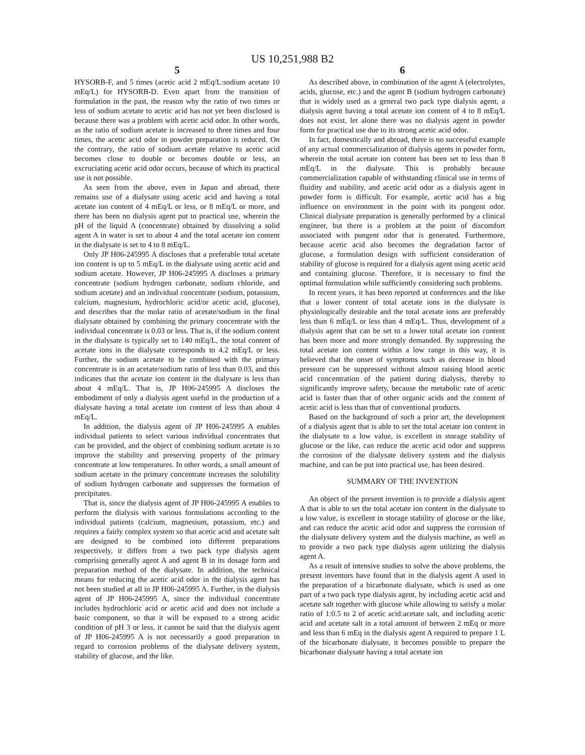US 10,251,988 B2
5
HYSORB-F, and 5 times (acetic acid 2 mEq/L:sodium acetate 10 mEq/L) for HYSORB-D. Even apart from the transition of formulation in the past, the reason why the ratio of two times or less of sodium acetate to acetic acid has not yet been disclosed is because there was a problem with acetic acid odor. In other words, as the ratio of sodium acetate is increased to three times and four times, the acetic acid odor in powder preparation is reduced. On the contrary, the ratio of sodium acetate relative to acetic acid becomes close to double or becomes double or less, an excruciating acetic acid odor occurs, because of which its practical use is not possible.
As seen from the above, even in Japan and abroad, there remains use of a dialysate using acetic acid and having a total acetate ion content of 4 mEq/L or less, or 8 mEq/L or more, and there has been no dialysis agent put to practical use, wherein the pH of the liquid A (concentrate) obtained by dissolving a solid agent A in water is set to about 4 and the total acetate ion content in the dialysate is set to 4 to 8 mEq/L.
Only JP H06-245995 A discloses that a preferable total acetate ion content is up to 5 mEq/L in the dialysate using acetic acid and sodium acetate. However, JP H06-245995 A discloses a primary concentrate (sodium hydrogen carbonate, sodium chloride, and sodium acetate) and an individual concentrate (sodium, potassium, calcium, magnesium, hydrochloric acid/or acetic acid, glucose), and describes that the molar ratio of acetate/sodium in the final dialysate obtained by combining the primary concentrate with the individual concentrate is 0.03 or less. That is, if the sodium content in the dialysate is typically set to 140 mEq/L, the total content of acetate ions in the dialysate corresponds to 4.2 mEq/L or less. Further, the sodium acetate to be combined with the primary concentrate is in an acetate/sodium ratio of less than 0.03, and this indicates that the acetate ion content in the dialysate is less than about 4 mEq/L. That is, JP H06-245995 A discloses the embodiment of only a dialysis agent useful in the production of a dialysate having a total acetate ion content of less than about 4 mEq/L.
In addition, the dialysis agent of JP H06-245995 A enables individual patients to select various individual concentrates that can be provided, and the object of combining sodium acetate is to improve the stability and preserving property of the primary concentrate at low temperatures. In other words, a small amount of sodium acetate in the primary concentrate increases the solubility of sodium hydrogen carbonate and suppresses the formation of precipitates.
That is, since the dialysis agent of JP H06-245995 A enables to perform the dialysis with various formulations according to the individual patients (calcium, magnesium, potassium, etc.) and requires a fairly complex system so that acetic acid and acetate salt are designed to be combined into different preparations respectively, it differs from a two pack type dialysis agent comprising generally agent A and agent B in its dosage form and preparation method of the dialysate. In addition, the technical means for reducing the acetic acid odor in the dialysis agent has not been studied at all in JP H06-245995 A. Further, in the dialysis agent of JP H06-245995 A, since the individual concentrate includes hydrochloric acid or acetic acid and does not include a basic component, so that it will be exposed to a strong acidic condition of pH 3 or less, it cannot be said that the dialysis agent of JP H06-245995 A is not necessarily a good preparation in regard to corrosion problems of the dialysate delivery system, stability of glucose, and the like.
6
As described above, in combination of the agent A (electrolytes, acids, glucose, etc.) and the agent B (sodium hydrogen carbonate) that is widely used as a general two pack type dialysis agent, a dialysis agent having a total acetate ion content of 4 to 8 mEq/L does not exist, let alone there was no dialysis agent in powder form for practical use due to its strong acetic acid odor.
In fact, domestically and abroad, there is no successful example of any actual commercialization of dialysis agents in powder form, wherein the total acetate ion content has been set to less than 8 mEq/L in the dialysate. This is probably because commercialization capable of withstanding clinical use in terms of fluidity and stability, and acetic acid odor as a dialysis agent in powder form is difficult. For example, acetic acid has a big influence on environment in the point with its pungent odor. Clinical dialysate preparation is generally performed by a clinical engineer, but there is a problem at the point of discomfort associated with pungent odor that is generated. Furthermore, because acetic acid also becomes the degradation factor of glucose, a formulation design with sufficient consideration of stability of glucose is required for a dialysis agent using acetic acid and containing glucose. Therefore, it is necessary to find the optimal formulation while sufficiently considering such problems.
In recent years, it has been reported at conferences and the like that a lower content of total acetate ions in the dialysate is physiologically desirable and the total acetate ions are preferably less than 6 mEq/L or less than 4 mEq/L. Thus, development of a dialysis agent that can be set to a lower total acetate ion content has been more and more strongly demanded. By suppressing the total acetate ion content within a low range in this way, it is believed that the onset of symptoms such as decrease in blood pressure can be suppressed without almost raising blood acetic acid concentration of the patient during dialysis, thereby to significantly improve safety, because the metabolic rate of acetic acid is faster than that of other organic acids and the content of acetic acid is less than that of conventional products.
Based on the background of such a prior art, the development of a dialysis agent that is able to set the total acetate ion content in the dialysate to a low value, is excellent in storage stability of glucose or the like, can reduce the acetic acid odor and suppress the corrosion of the dialysate delivery system and the dialysis machine, and can be put into practical use, has been desired.
SUMMARY OF THE INVENTION
An object of the present invention is to provide a dialysis agent A that is able to set the total acetate ion content in the dialysate to a low value, is excellent in storage stability of glucose or the like, and can reduce the acetic acid odor and suppress the corrosion of the dialysate delivery system and the dialysis machine, as well as to provide a two pack type dialysis agent utilizing the dialysis agent A.
As a result of intensive studies to solve the above problems, the present inventors have found that in the dialysis agent A used in the preparation of a bicarbonate dialysate, which is used as one part of a two pack type dialysis agent, by including acetic acid and acetate salt together with glucose while allowing to satisfy a molar ratio of 1:0.5 to 2 of acetic acid:acetate salt, and including acetic acid and acetate salt in a total amount of between 2 mEq or more and less than 6 mEq in the dialysis agent A required to prepare 1 L of the bicarbonate dialysate, it becomes possible to prepare the bicarbonate dialysate having a total acetate ion